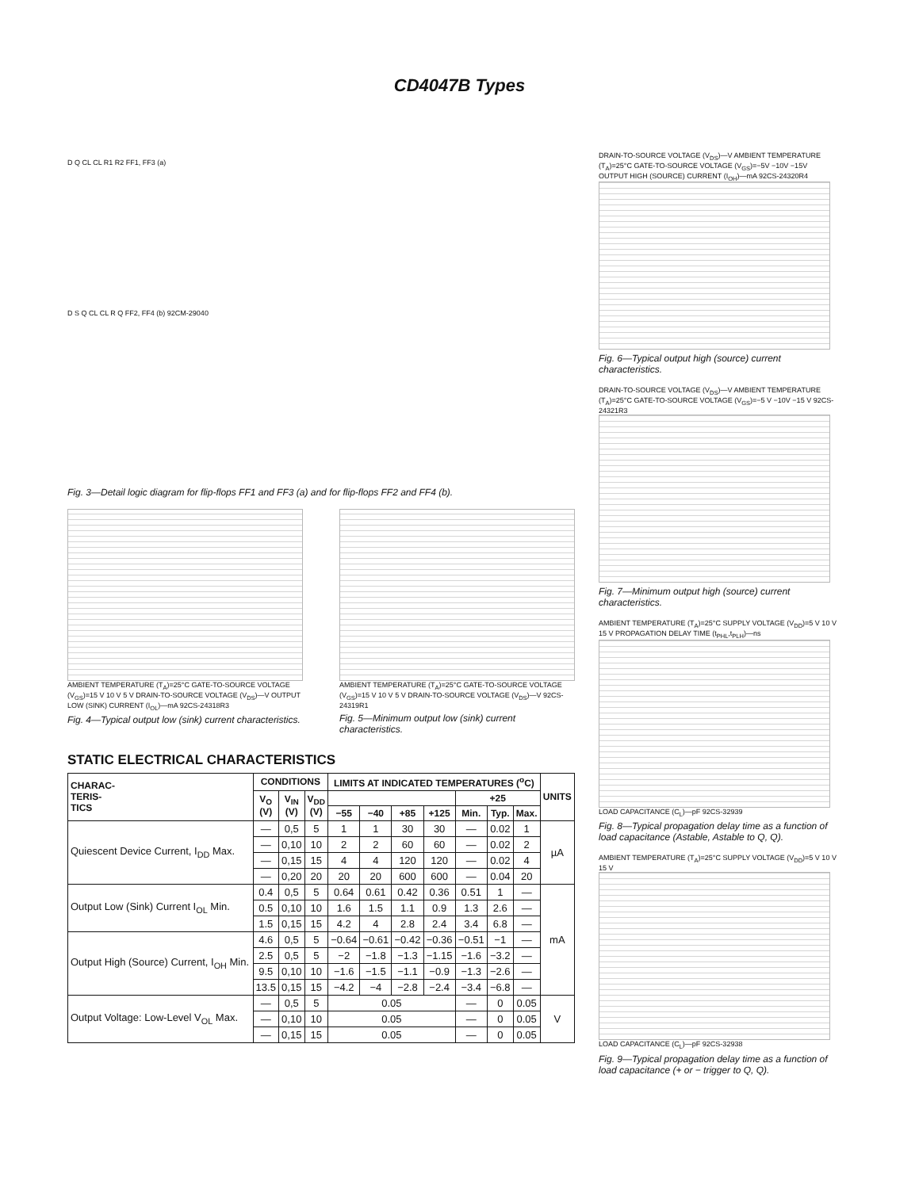CD4047B Types
D Q CL CL R1 R2 FF1, FF3 (a)
D S Q CL CL R Q FF2, FF4 (b) 92CM-29040
Fig. 3—Detail logic diagram for flip-flops FF1 and FF3 (a) and for flip-flops FF2 and FF4 (b).
AMBIENT TEMPERATURE (T<sub>A</sub>)=25°C GATE-TO-SOURCE VOLTAGE (V<sub>GS</sub>)=15 V 10 V 5 V DRAIN-TO-SOURCE VOLTAGE (V<sub>DS</sub>)—V OUTPUT LOW (SINK) CURRENT (I<sub>OL</sub>)—mA 92CS-24318R3
Fig. 4—Typical output low (sink) current characteristics.
AMBIENT TEMPERATURE (T<sub>A</sub>)=25°C GATE-TO-SOURCE VOLTAGE (V<sub>GS</sub>)=15 V 10 V 5 V DRAIN-TO-SOURCE VOLTAGE (V<sub>DS</sub>)—V 92CS-24319R1
Fig. 5—Minimum output low (sink) current characteristics.
STATIC ELECTRICAL CHARACTERISTICS
| CHARAC- TERIS- TICS | CONDITIONS | | | LIMITS AT INDICATED TEMPERATURES (<sup>o</sup>C) | | | | | | | UNITS |
| --- | --- | --- | --- | --- | --- | --- | --- | --- | --- | --- | --- |
| | V<sub>O</sub> (V) | V<sub>IN</sub> (V) | V<sub>DD</sub> (V) | | | | | +25 | | | |
| | | | | −55 | −40 | +85 | +125 | Min. | Typ. | Max. | |
| Quiescent Device Current, I<sub>DD</sub> Max. | — | 0,5 | 5 | 1 | 1 | 30 | 30 | — | 0.02 | 1 | µA |
| | — | 0,10 | 10 | 2 | 2 | 60 | 60 | — | 0.02 | 2 | |
| | — | 0,15 | 15 | 4 | 4 | 120 | 120 | — | 0.02 | 4 | |
| | — | 0,20 | 20 | 20 | 20 | 600 | 600 | — | 0.04 | 20 | |
| Output Low (Sink) Current I<sub>OL</sub> Min. | 0.4 | 0,5 | 5 | 0.64 | 0.61 | 0.42 | 0.36 | 0.51 | 1 | — | mA |
| | 0.5 | 0,10 | 10 | 1.6 | 1.5 | 1.1 | 0.9 | 1.3 | 2.6 | — | |
| | 1.5 | 0,15 | 15 | 4.2 | 4 | 2.8 | 2.4 | 3.4 | 6.8 | — | |
| Output High (Source) Current, I<sub>OH</sub> Min. | 4.6 | 0,5 | 5 | −0.64 | −0.61 | −0.42 | −0.36 | −0.51 | −1 | — | |
| | 2.5 | 0,5 | 5 | −2 | −1.8 | −1.3 | −1.15 | −1.6 | −3.2 | — | |
| | 9.5 | 0,10 | 10 | −1.6 | −1.5 | −1.1 | −0.9 | −1.3 | −2.6 | — | |
| | 13.5 | 0,15 | 15 | −4.2 | −4 | −2.8 | −2.4 | −3.4 | −6.8 | — | |
| Output Voltage: Low-Level V<sub>OL</sub> Max. | — | 0,5 | 5 | 0.05 | | | | — | 0 | 0.05 | V |
| | — | 0,10 | 10 | 0.05 | | | | — | 0 | 0.05 | |
| | — | 0,15 | 15 | 0.05 | | | | — | 0 | 0.05 | |
DRAIN-TO-SOURCE VOLTAGE (V<sub>DS</sub>)—V AMBIENT TEMPERATURE (T<sub>A</sub>)=25°C GATE-TO-SOURCE VOLTAGE (V<sub>GS</sub>)=−5V −10V −15V OUTPUT HIGH (SOURCE) CURRENT (I<sub>OH</sub>)—mA 92CS-24320R4
Fig. 6—Typical output high (source) current characteristics.
DRAIN-TO-SOURCE VOLTAGE (V<sub>DS</sub>)—V AMBIENT TEMPERATURE (T<sub>A</sub>)=25°C GATE-TO-SOURCE VOLTAGE (V<sub>GS</sub>)=−5 V −10V −15 V 92CS-24321R3
Fig. 7—Minimum output high (source) current characteristics.
AMBIENT TEMPERATURE (T<sub>A</sub>)=25°C SUPPLY VOLTAGE (V<sub>DD</sub>)=5 V 10 V 15 V PROPAGATION DELAY TIME (t<sub>PHL</sub>,t<sub>PLH</sub>)—ns
LOAD CAPACITANCE (C<sub>L</sub>)—pF 92CS-32939
Fig. 8—Typical propagation delay time as a function of load capacitance (Astable, Astable to Q, Q).
AMBIENT TEMPERATURE (T<sub>A</sub>)=25°C SUPPLY VOLTAGE (V<sub>DD</sub>)=5 V 10 V 15 V
LOAD CAPACITANCE (C<sub>L</sub>)—pF 92CS-32938
Fig. 9—Typical propagation delay time as a function of load capacitance (+ or − trigger to Q, Q).